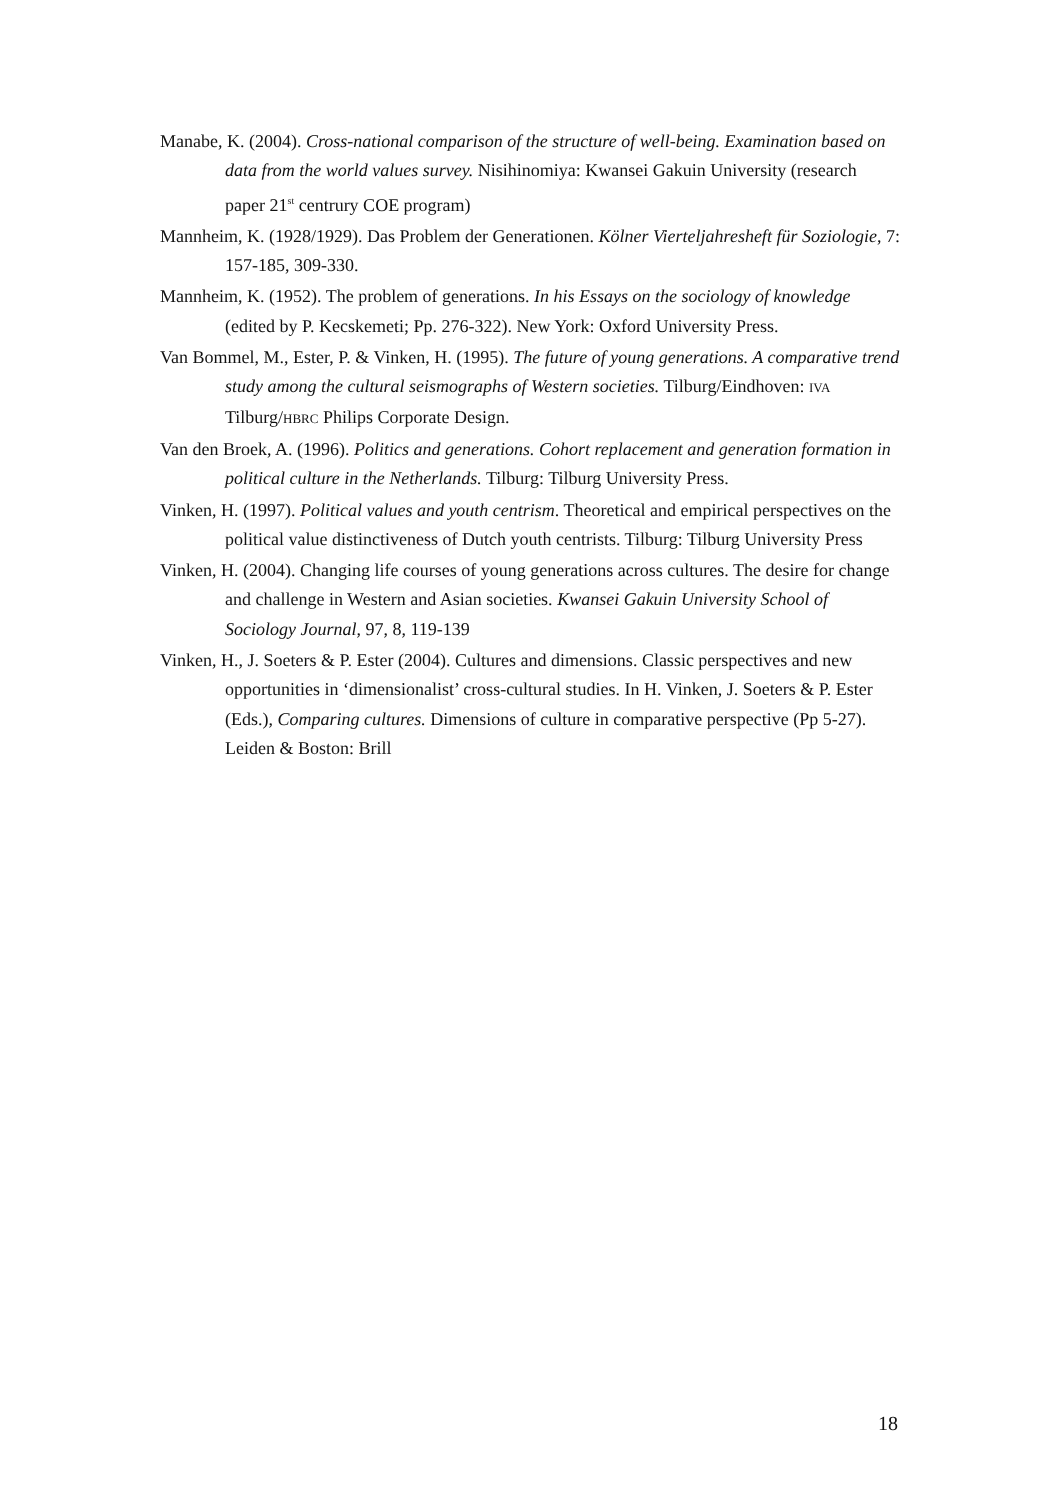Manabe, K. (2004). Cross-national comparison of the structure of well-being. Examination based on data from the world values survey. Nisihinomiya: Kwansei Gakuin University (research paper 21<sup>st</sup> centrury COE program)
Mannheim, K. (1928/1929). Das Problem der Generationen. Kölner Vierteljahresheft für Soziologie, 7: 157-185, 309-330.
Mannheim, K. (1952). The problem of generations. In his Essays on the sociology of knowledge (edited by P. Kecskemeti; Pp. 276-322). New York: Oxford University Press.
Van Bommel, M., Ester, P. & Vinken, H. (1995). The future of young generations. A comparative trend study among the cultural seismographs of Western societies. Tilburg/Eindhoven: IVA Tilburg/HBRC Philips Corporate Design.
Van den Broek, A. (1996). Politics and generations. Cohort replacement and generation formation in political culture in the Netherlands. Tilburg: Tilburg University Press.
Vinken, H. (1997). Political values and youth centrism. Theoretical and empirical perspectives on the political value distinctiveness of Dutch youth centrists. Tilburg: Tilburg University Press
Vinken, H. (2004). Changing life courses of young generations across cultures. The desire for change and challenge in Western and Asian societies. Kwansei Gakuin University School of Sociology Journal, 97, 8, 119-139
Vinken, H., J. Soeters & P. Ester (2004). Cultures and dimensions. Classic perspectives and new opportunities in ‘dimensionalist’ cross-cultural studies. In H. Vinken, J. Soeters & P. Ester (Eds.), Comparing cultures. Dimensions of culture in comparative perspective (Pp 5-27). Leiden & Boston: Brill
18